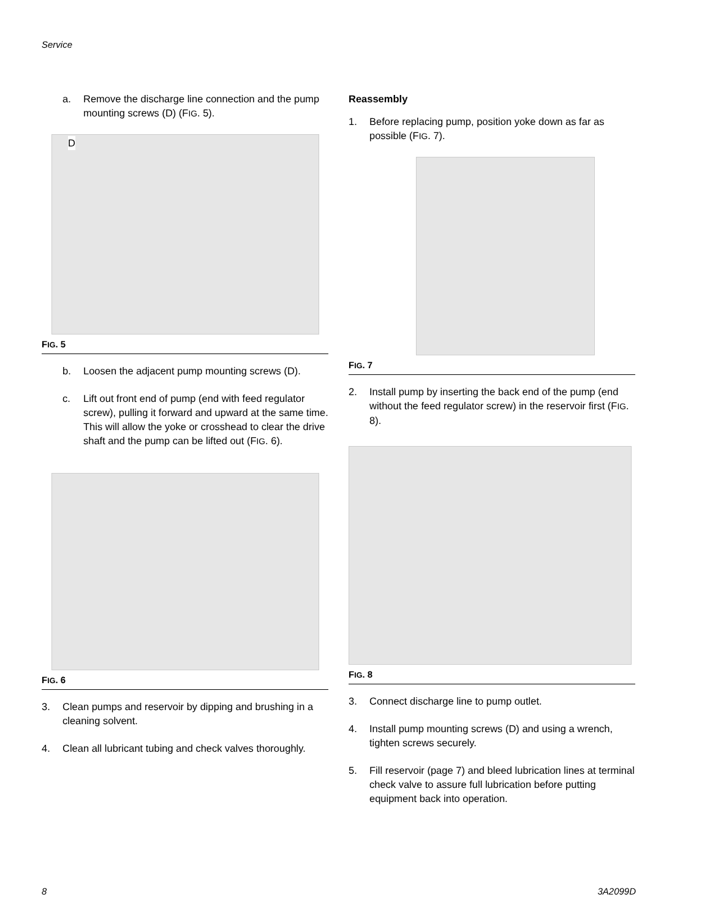Service
a. Remove the discharge line connection and the pump mounting screws (D) (FIG. 5).
D
FIG. 5
b. Loosen the adjacent pump mounting screws (D).
c. Lift out front end of pump (end with feed regulator screw), pulling it forward and upward at the same time. This will allow the yoke or crosshead to clear the drive shaft and the pump can be lifted out (FIG. 6).
FIG. 6
3. Clean pumps and reservoir by dipping and brushing in a cleaning solvent.
4. Clean all lubricant tubing and check valves thoroughly.
Reassembly
1. Before replacing pump, position yoke down as far as possible (FIG. 7).
FIG. 7
2. Install pump by inserting the back end of the pump (end without the feed regulator screw) in the reservoir first (FIG. 8).
FIG. 8
3. Connect discharge line to pump outlet.
4. Install pump mounting screws (D) and using a wrench, tighten screws securely.
5. Fill reservoir (page 7) and bleed lubrication lines at terminal check valve to assure full lubrication before putting equipment back into operation.
8 3A2099D